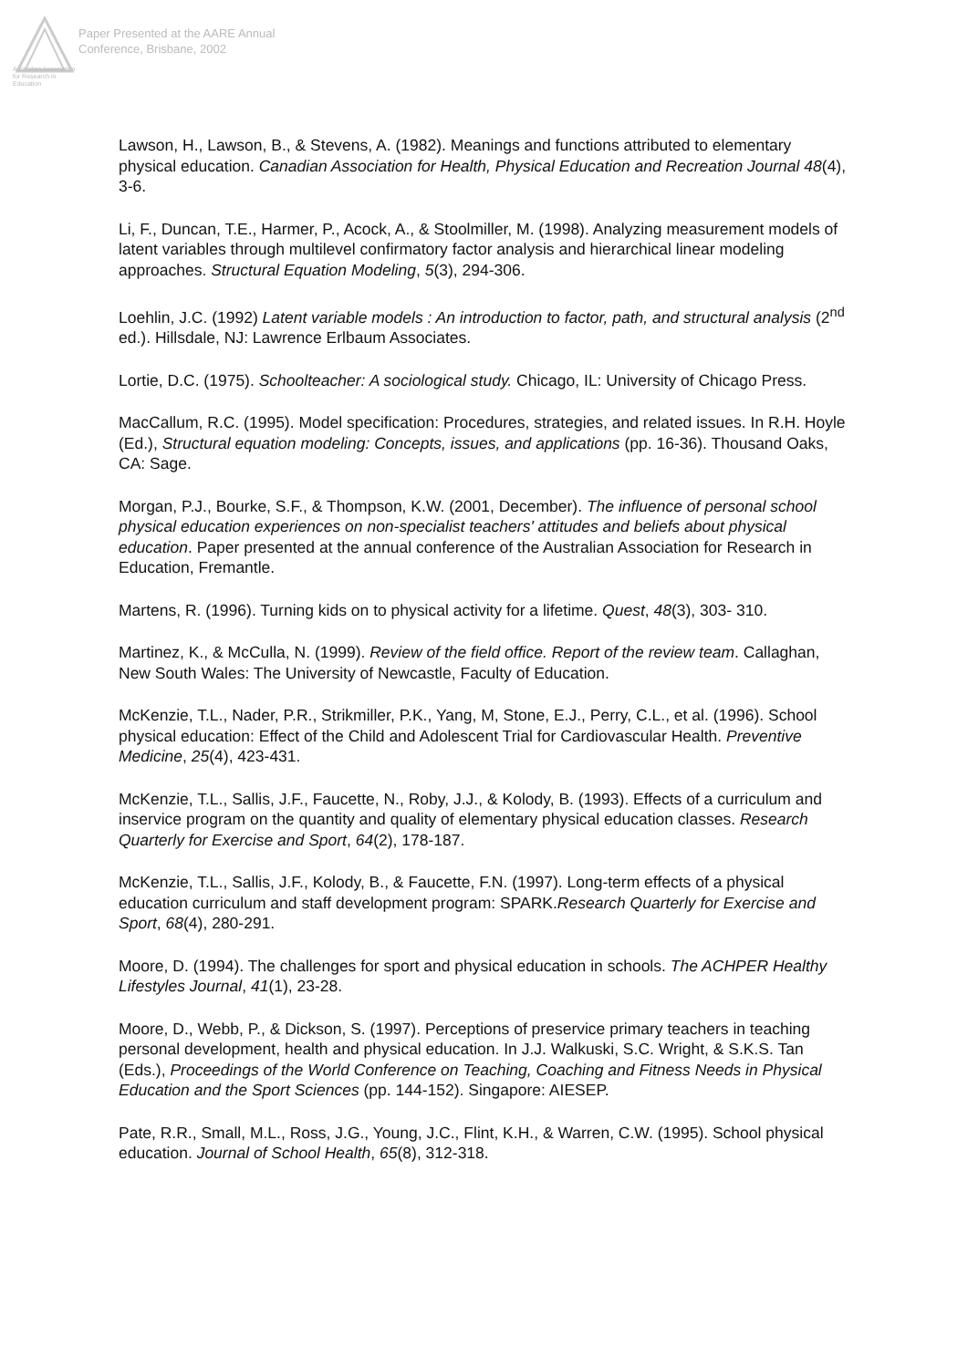Australian Association
for Research in Education
Paper Presented at the AARE Annual
Conference, Brisbane, 2002
Lawson, H., Lawson, B., & Stevens, A. (1982). Meanings and functions attributed to elementary physical education. Canadian Association for Health, Physical Education and Recreation Journal 48(4), 3-6.
Li, F., Duncan, T.E., Harmer, P., Acock, A., & Stoolmiller, M. (1998). Analyzing measurement models of latent variables through multilevel confirmatory factor analysis and hierarchical linear modeling approaches. Structural Equation Modeling, 5(3), 294-306.
Loehlin, J.C. (1992) Latent variable models : An introduction to factor, path, and structural analysis (2<sup>nd</sup> ed.). Hillsdale, NJ: Lawrence Erlbaum Associates.
Lortie, D.C. (1975). Schoolteacher: A sociological study. Chicago, IL: University of Chicago Press.
MacCallum, R.C. (1995). Model specification: Procedures, strategies, and related issues. In R.H. Hoyle (Ed.), Structural equation modeling: Concepts, issues, and applications (pp. 16-36). Thousand Oaks, CA: Sage.
Morgan, P.J., Bourke, S.F., & Thompson, K.W. (2001, December). The influence of personal school physical education experiences on non-specialist teachers' attitudes and beliefs about physical education. Paper presented at the annual conference of the Australian Association for Research in Education, Fremantle.
Martens, R. (1996). Turning kids on to physical activity for a lifetime. Quest, 48(3), 303- 310.
Martinez, K., & McCulla, N. (1999). Review of the field office. Report of the review team. Callaghan, New South Wales: The University of Newcastle, Faculty of Education.
McKenzie, T.L., Nader, P.R., Strikmiller, P.K., Yang, M, Stone, E.J., Perry, C.L., et al. (1996). School physical education: Effect of the Child and Adolescent Trial for Cardiovascular Health. Preventive Medicine, 25(4), 423-431.
McKenzie, T.L., Sallis, J.F., Faucette, N., Roby, J.J., & Kolody, B. (1993). Effects of a curriculum and inservice program on the quantity and quality of elementary physical education classes. Research Quarterly for Exercise and Sport, 64(2), 178-187.
McKenzie, T.L., Sallis, J.F., Kolody, B., & Faucette, F.N. (1997). Long-term effects of a physical education curriculum and staff development program: SPARK.Research Quarterly for Exercise and Sport, 68(4), 280-291.
Moore, D. (1994). The challenges for sport and physical education in schools. The ACHPER Healthy Lifestyles Journal, 41(1), 23-28.
Moore, D., Webb, P., & Dickson, S. (1997). Perceptions of preservice primary teachers in teaching personal development, health and physical education. In J.J. Walkuski, S.C. Wright, & S.K.S. Tan (Eds.), Proceedings of the World Conference on Teaching, Coaching and Fitness Needs in Physical Education and the Sport Sciences (pp. 144-152). Singapore: AIESEP.
Pate, R.R., Small, M.L., Ross, J.G., Young, J.C., Flint, K.H., & Warren, C.W. (1995). School physical education. Journal of School Health, 65(8), 312-318.